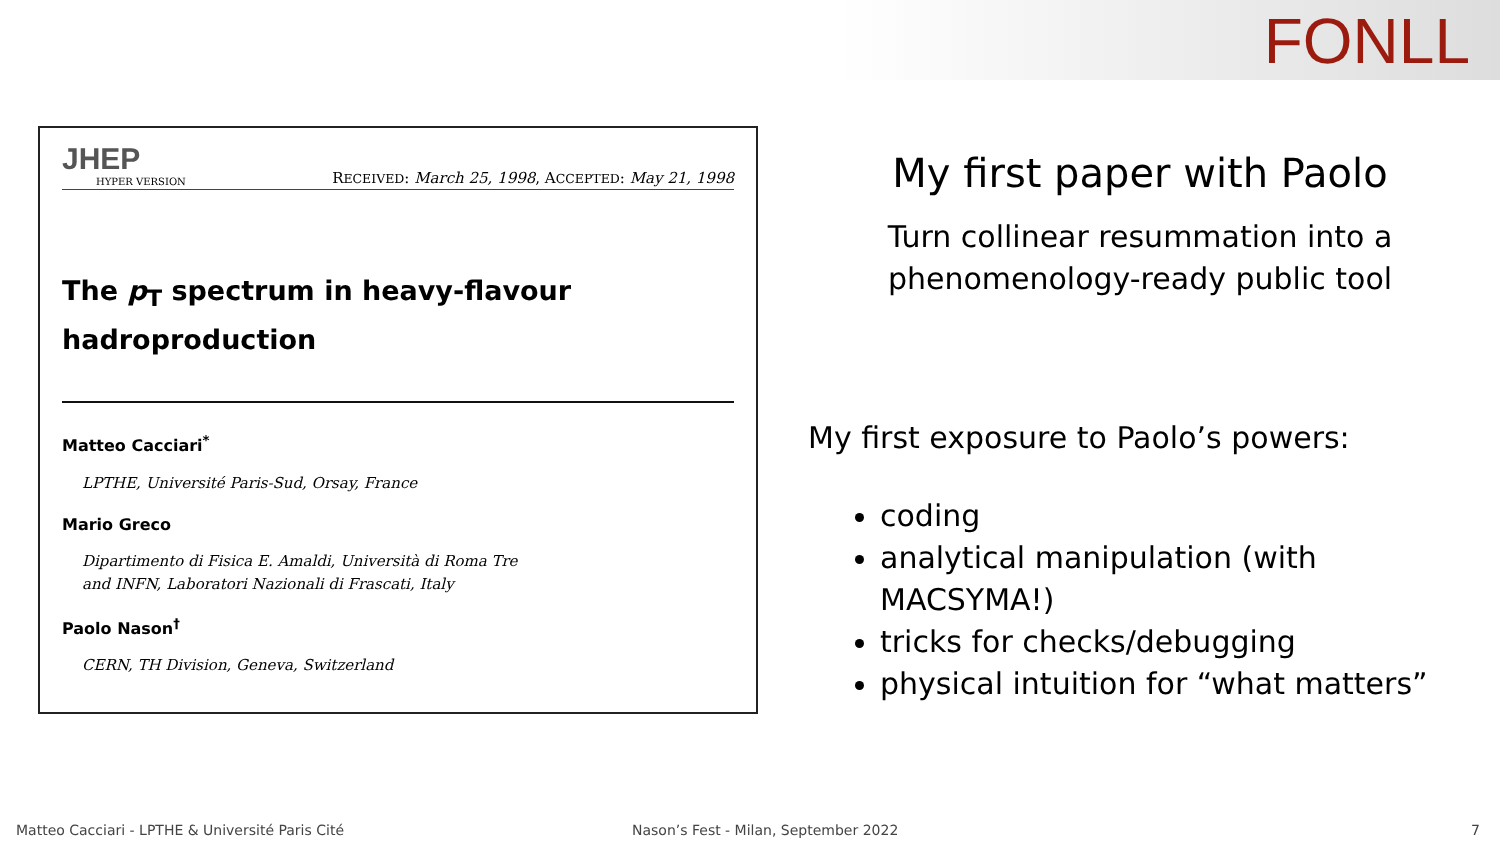FONLL
JHEP
HYPER VERSION
RECEIVED: March 25, 1998, ACCEPTED: May 21, 1998
The p<sub>T</sub> spectrum in heavy-flavour hadroproduction
Matteo Cacciari<sup>*</sup>
LPTHE, Université Paris-Sud, Orsay, France
Mario Greco
Dipartimento di Fisica E. Amaldi, Università di Roma Tre
and INFN, Laboratori Nazionali di Frascati, Italy
Paolo Nason<sup>†</sup>
CERN, TH Division, Geneva, Switzerland
My first paper with Paolo
Turn collinear resummation into a
phenomenology-ready public tool
My first exposure to Paolo’s powers:
coding
analytical manipulation (with MACSYMA!)
tricks for checks/debugging
physical intuition for “what matters”
Matteo Cacciari - LPTHE & Université Paris Cité
Nason’s Fest - Milan, September 2022
7